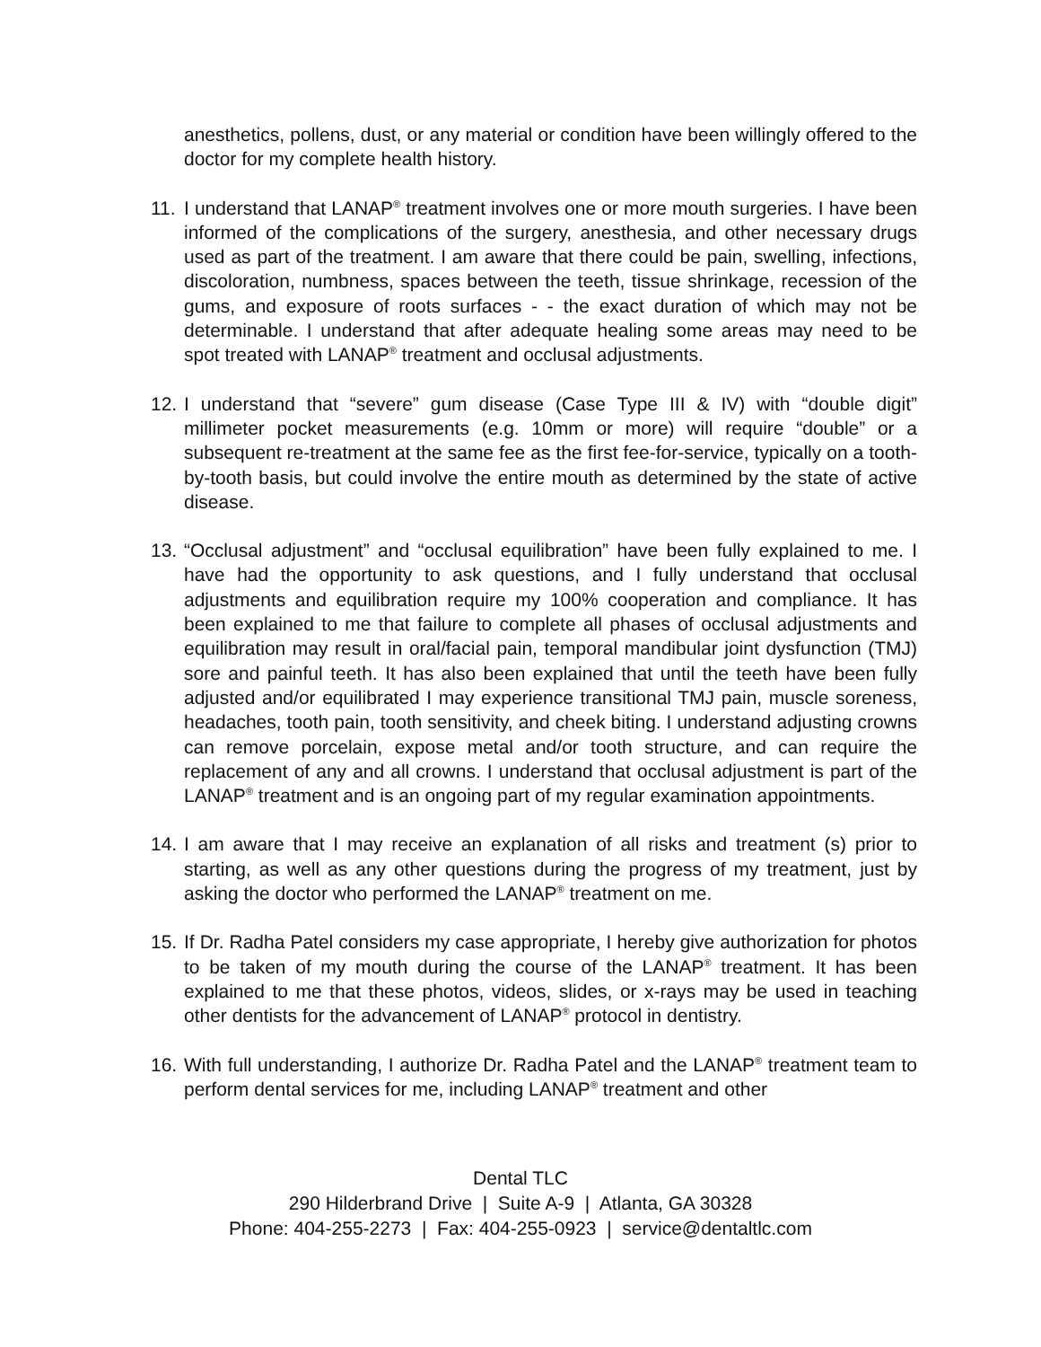anesthetics, pollens, dust, or any material or condition have been willingly offered to the doctor for my complete health history.
11.
I understand that LANAP<sup>®</sup> treatment involves one or more mouth surgeries. I have been informed of the complications of the surgery, anesthesia, and other necessary drugs used as part of the treatment. I am aware that there could be pain, swelling, infections, discoloration, numbness, spaces between the teeth, tissue shrinkage, recession of the gums, and exposure of roots surfaces - - the exact duration of which may not be determinable. I understand that after adequate healing some areas may need to be spot treated with LANAP<sup>®</sup> treatment and occlusal adjustments.
12.
I understand that “severe” gum disease (Case Type III & IV) with “double digit” millimeter pocket measurements (e.g. 10mm or more) will require “double” or a subsequent re-treatment at the same fee as the first fee-for-service, typically on a tooth-by-tooth basis, but could involve the entire mouth as determined by the state of active disease.
13.
“Occlusal adjustment” and “occlusal equilibration” have been fully explained to me. I have had the opportunity to ask questions, and I fully understand that occlusal adjustments and equilibration require my 100% cooperation and compliance. It has been explained to me that failure to complete all phases of occlusal adjustments and equilibration may result in oral/facial pain, temporal mandibular joint dysfunction (TMJ) sore and painful teeth. It has also been explained that until the teeth have been fully adjusted and/or equilibrated I may experience transitional TMJ pain, muscle soreness, headaches, tooth pain, tooth sensitivity, and cheek biting. I understand adjusting crowns can remove porcelain, expose metal and/or tooth structure, and can require the replacement of any and all crowns. I understand that occlusal adjustment is part of the LANAP<sup>®</sup> treatment and is an ongoing part of my regular examination appointments.
14.
I am aware that I may receive an explanation of all risks and treatment (s) prior to starting, as well as any other questions during the progress of my treatment, just by asking the doctor who performed the LANAP<sup>®</sup> treatment on me.
15.
If Dr. Radha Patel considers my case appropriate, I hereby give authorization for photos to be taken of my mouth during the course of the LANAP<sup>®</sup> treatment. It has been explained to me that these photos, videos, slides, or x-rays may be used in teaching other dentists for the advancement of LANAP<sup>®</sup> protocol in dentistry.
16.
With full understanding, I authorize Dr. Radha Patel and the LANAP<sup>®</sup> treatment team to perform dental services for me, including LANAP<sup>®</sup> treatment and other
Dental TLC
290 Hilderbrand Drive | Suite A-9 | Atlanta, GA 30328
Phone: 404-255-2273 | Fax: 404-255-0923 | service@dentaltlc.com